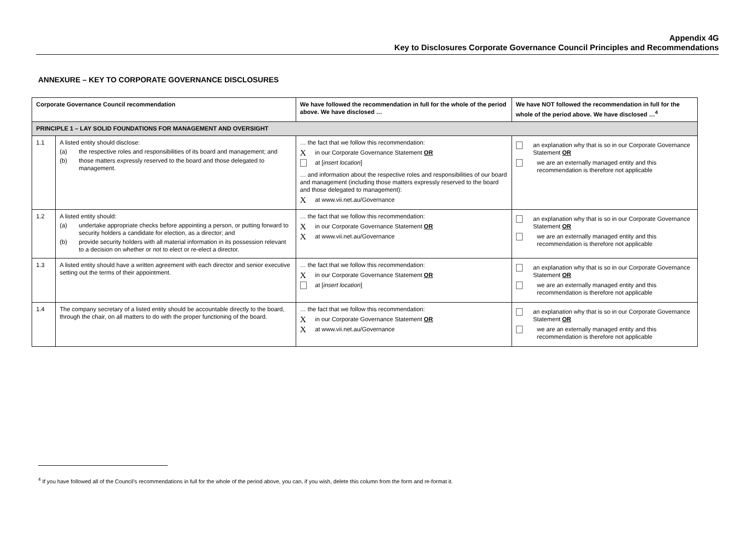Appendix 4G
Key to Disclosures Corporate Governance Council Principles and Recommendations
ANNEXURE – KEY TO CORPORATE GOVERNANCE DISCLOSURES
| Corporate Governance Council recommendation | | We have followed the recommendation in full for the whole of the period above. We have disclosed … | We have NOT followed the recommendation in full for the whole of the period above. We have disclosed …<sup>4</sup> |
| --- | --- | --- | --- |
| PRINCIPLE 1 – LAY SOLID FOUNDATIONS FOR MANAGEMENT AND OVERSIGHT | | | |
| 1.1 | A listed entity should disclose: (a) the respective roles and responsibilities of its board and management; and (b) those matters expressly reserved to the board and those delegated to management. | … the fact that we follow this recommendation: X in our Corporate Governance Statement OR at [ insert location ] … and information about the respective roles and responsibilities of our board and management (including those matters expressly reserved to the board and those delegated to management): X at www.vii.net.au/Governance | an explanation why that is so in our Corporate Governance Statement OR we are an externally managed entity and this recommendation is therefore not applicable |
| 1.2 | A listed entity should: (a) undertake appropriate checks before appointing a person, or putting forward to security holders a candidate for election, as a director; and (b) provide security holders with all material information in its possession relevant to a decision on whether or not to elect or re-elect a director. | … the fact that we follow this recommendation: X in our Corporate Governance Statement OR X at www.vii.net.au/Governance | an explanation why that is so in our Corporate Governance Statement OR we are an externally managed entity and this recommendation is therefore not applicable |
| 1.3 | A listed entity should have a written agreement with each director and senior executive setting out the terms of their appointment. | … the fact that we follow this recommendation: X in our Corporate Governance Statement OR at [ insert location ] | an explanation why that is so in our Corporate Governance Statement OR we are an externally managed entity and this recommendation is therefore not applicable |
| 1.4 | The company secretary of a listed entity should be accountable directly to the board, through the chair, on all matters to do with the proper functioning of the board. | … the fact that we follow this recommendation: X in our Corporate Governance Statement OR X at www.vii.net.au/Governance | an explanation why that is so in our Corporate Governance Statement OR we are an externally managed entity and this recommendation is therefore not applicable |
<sup>4</sup> If you have followed all of the Council's recommendations in full for the whole of the period above, you can, if you wish, delete this column from the form and re-format it.